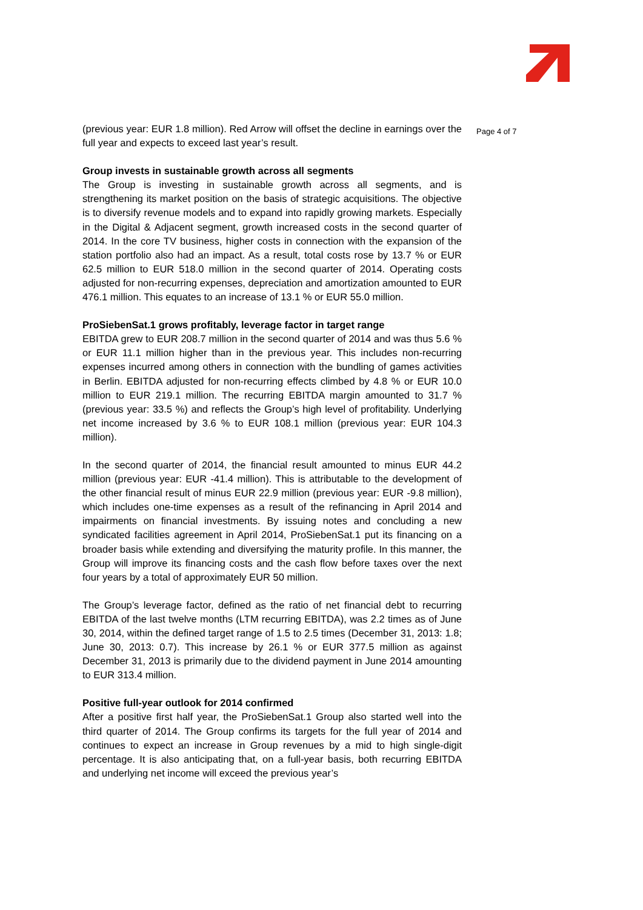(previous year: EUR 1.8 million). Red Arrow will offset the decline in earnings over the full year and expects to exceed last year’s result.
Group invests in sustainable growth across all segments
The Group is investing in sustainable growth across all segments, and is strengthening its market position on the basis of strategic acquisitions. The objective is to diversify revenue models and to expand into rapidly growing markets. Especially in the Digital & Adjacent segment, growth increased costs in the second quarter of 2014. In the core TV business, higher costs in connection with the expansion of the station portfolio also had an impact. As a result, total costs rose by 13.7 % or EUR 62.5 million to EUR 518.0 million in the second quarter of 2014. Operating costs adjusted for non-recurring expenses, depreciation and amortization amounted to EUR 476.1 million. This equates to an increase of 13.1 % or EUR 55.0 million.
ProSiebenSat.1 grows profitably, leverage factor in target range
EBITDA grew to EUR 208.7 million in the second quarter of 2014 and was thus 5.6 % or EUR 11.1 million higher than in the previous year. This includes non-recurring expenses incurred among others in connection with the bundling of games activities in Berlin. EBITDA adjusted for non-recurring effects climbed by 4.8 % or EUR 10.0 million to EUR 219.1 million. The recurring EBITDA margin amounted to 31.7 % (previous year: 33.5 %) and reflects the Group’s high level of profitability. Underlying net income increased by 3.6 % to EUR 108.1 million (previous year: EUR 104.3 million).
In the second quarter of 2014, the financial result amounted to minus EUR 44.2 million (previous year: EUR -41.4 million). This is attributable to the development of the other financial result of minus EUR 22.9 million (previous year: EUR -9.8 million), which includes one-time expenses as a result of the refinancing in April 2014 and impairments on financial investments. By issuing notes and concluding a new syndicated facilities agreement in April 2014, ProSiebenSat.1 put its financing on a broader basis while extending and diversifying the maturity profile. In this manner, the Group will improve its financing costs and the cash flow before taxes over the next four years by a total of approximately EUR 50 million.
The Group’s leverage factor, defined as the ratio of net financial debt to recurring EBITDA of the last twelve months (LTM recurring EBITDA), was 2.2 times as of June 30, 2014, within the defined target range of 1.5 to 2.5 times (December 31, 2013: 1.8; June 30, 2013: 0.7). This increase by 26.1 % or EUR 377.5 million as against December 31, 2013 is primarily due to the dividend payment in June 2014 amounting to EUR 313.4 million.
Positive full-year outlook for 2014 confirmed
After a positive first half year, the ProSiebenSat.1 Group also started well into the third quarter of 2014. The Group confirms its targets for the full year of 2014 and continues to expect an increase in Group revenues by a mid to high single-digit percentage. It is also anticipating that, on a full-year basis, both recurring EBITDA and underlying net income will exceed the previous year’s
Page 4 of 7